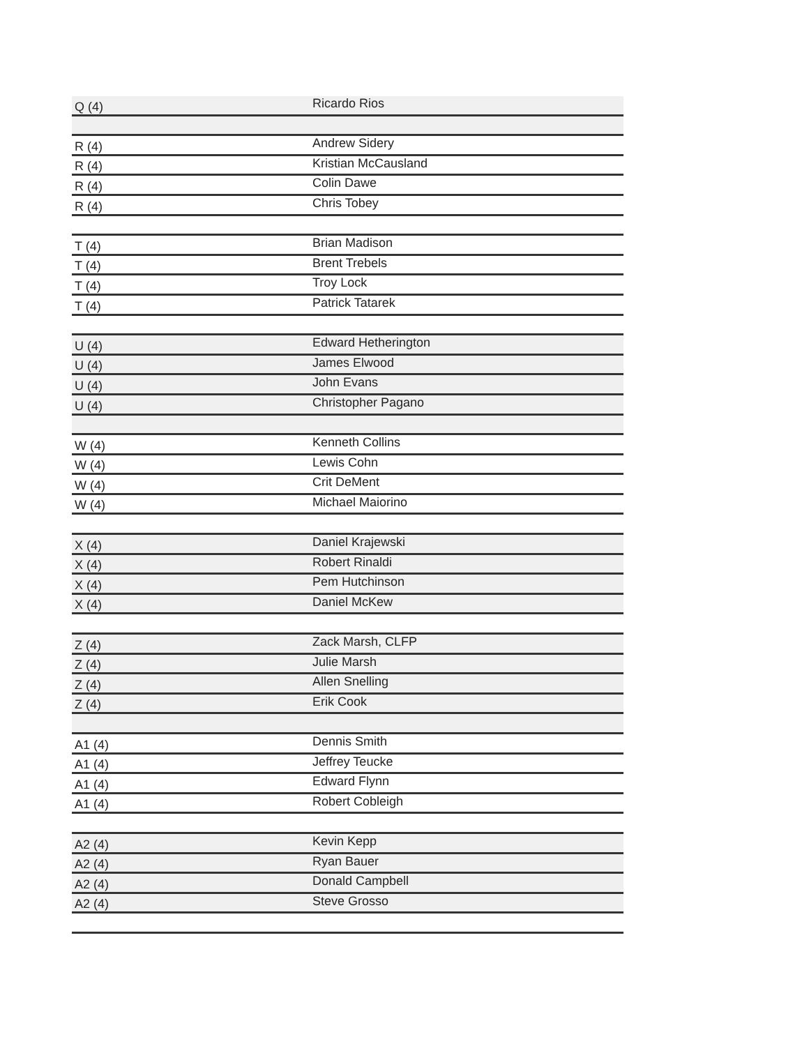| Q (4) | Ricardo Rios |
| R (4) | Andrew Sidery |
| R (4) | Kristian McCausland |
| R (4) | Colin Dawe |
| R (4) | Chris Tobey |
| T (4) | Brian Madison |
| T (4) | Brent Trebels |
| T (4) | Troy Lock |
| T (4) | Patrick Tatarek |
| U (4) | Edward Hetherington |
| U (4) | James Elwood |
| U (4) | John Evans |
| U (4) | Christopher Pagano |
| W (4) | Kenneth Collins |
| W (4) | Lewis Cohn |
| W (4) | Crit DeMent |
| W (4) | Michael Maiorino |
| X (4) | Daniel Krajewski |
| X (4) | Robert Rinaldi |
| X (4) | Pem Hutchinson |
| X (4) | Daniel McKew |
| Z (4) | Zack Marsh, CLFP |
| Z (4) | Julie Marsh |
| Z (4) | Allen Snelling |
| Z (4) | Erik Cook |
| A1 (4) | Dennis Smith |
| A1 (4) | Jeffrey Teucke |
| A1 (4) | Edward Flynn |
| A1 (4) | Robert Cobleigh |
| A2 (4) | Kevin Kepp |
| A2 (4) | Ryan Bauer |
| A2 (4) | Donald Campbell |
| A2 (4) | Steve Grosso |